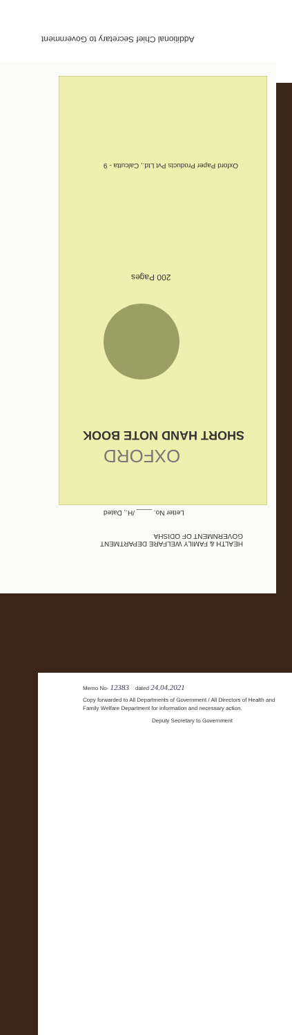Additional Chief Secretary to Government
Oxford Paper Products Pvt Ltd., Calcutta - 9
200 Pages
SHORT HAND NOTE BOOK
OXFORD
Letter No. ____ /H., Dated
HEALTH & FAMILY WELFARE DEPARTMENT
GOVERNMENT OF ODISHA
Memo No- 12383 dated 24.04.2021
Copy forwarded to All Departments of Government / All Directors of Health and Family Welfare Department for information and necessary action.
Deputy Secretary to Government